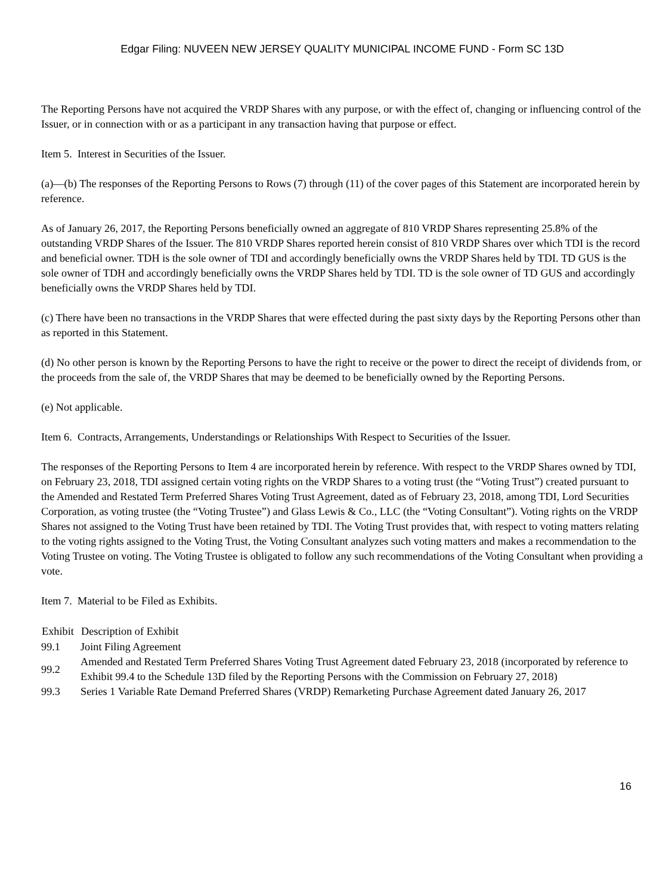Edgar Filing: NUVEEN NEW JERSEY QUALITY MUNICIPAL INCOME FUND - Form SC 13D
The Reporting Persons have not acquired the VRDP Shares with any purpose, or with the effect of, changing or influencing control of the Issuer, or in connection with or as a participant in any transaction having that purpose or effect.
Item 5. Interest in Securities of the Issuer.
(a)—(b) The responses of the Reporting Persons to Rows (7) through (11) of the cover pages of this Statement are incorporated herein by reference.
As of January 26, 2017, the Reporting Persons beneficially owned an aggregate of 810 VRDP Shares representing 25.8% of the outstanding VRDP Shares of the Issuer. The 810 VRDP Shares reported herein consist of 810 VRDP Shares over which TDI is the record and beneficial owner. TDH is the sole owner of TDI and accordingly beneficially owns the VRDP Shares held by TDI. TD GUS is the sole owner of TDH and accordingly beneficially owns the VRDP Shares held by TDI. TD is the sole owner of TD GUS and accordingly beneficially owns the VRDP Shares held by TDI.
(c) There have been no transactions in the VRDP Shares that were effected during the past sixty days by the Reporting Persons other than as reported in this Statement.
(d) No other person is known by the Reporting Persons to have the right to receive or the power to direct the receipt of dividends from, or the proceeds from the sale of, the VRDP Shares that may be deemed to be beneficially owned by the Reporting Persons.
(e) Not applicable.
Item 6. Contracts, Arrangements, Understandings or Relationships With Respect to Securities of the Issuer.
The responses of the Reporting Persons to Item 4 are incorporated herein by reference. With respect to the VRDP Shares owned by TDI, on February 23, 2018, TDI assigned certain voting rights on the VRDP Shares to a voting trust (the “Voting Trust”) created pursuant to the Amended and Restated Term Preferred Shares Voting Trust Agreement, dated as of February 23, 2018, among TDI, Lord Securities Corporation, as voting trustee (the “Voting Trustee”) and Glass Lewis & Co., LLC (the “Voting Consultant”). Voting rights on the VRDP Shares not assigned to the Voting Trust have been retained by TDI. The Voting Trust provides that, with respect to voting matters relating to the voting rights assigned to the Voting Trust, the Voting Consultant analyzes such voting matters and makes a recommendation to the Voting Trustee on voting. The Voting Trustee is obligated to follow any such recommendations of the Voting Consultant when providing a vote.
Item 7. Material to be Filed as Exhibits.
| Exhibit | Description of Exhibit |
| --- | --- |
| 99.1 | Joint Filing Agreement |
| 99.2 | Amended and Restated Term Preferred Shares Voting Trust Agreement dated February 23, 2018 (incorporated by reference to Exhibit 99.4 to the Schedule 13D filed by the Reporting Persons with the Commission on February 27, 2018) |
| 99.3 | Series 1 Variable Rate Demand Preferred Shares (VRDP) Remarketing Purchase Agreement dated January 26, 2017 |
16